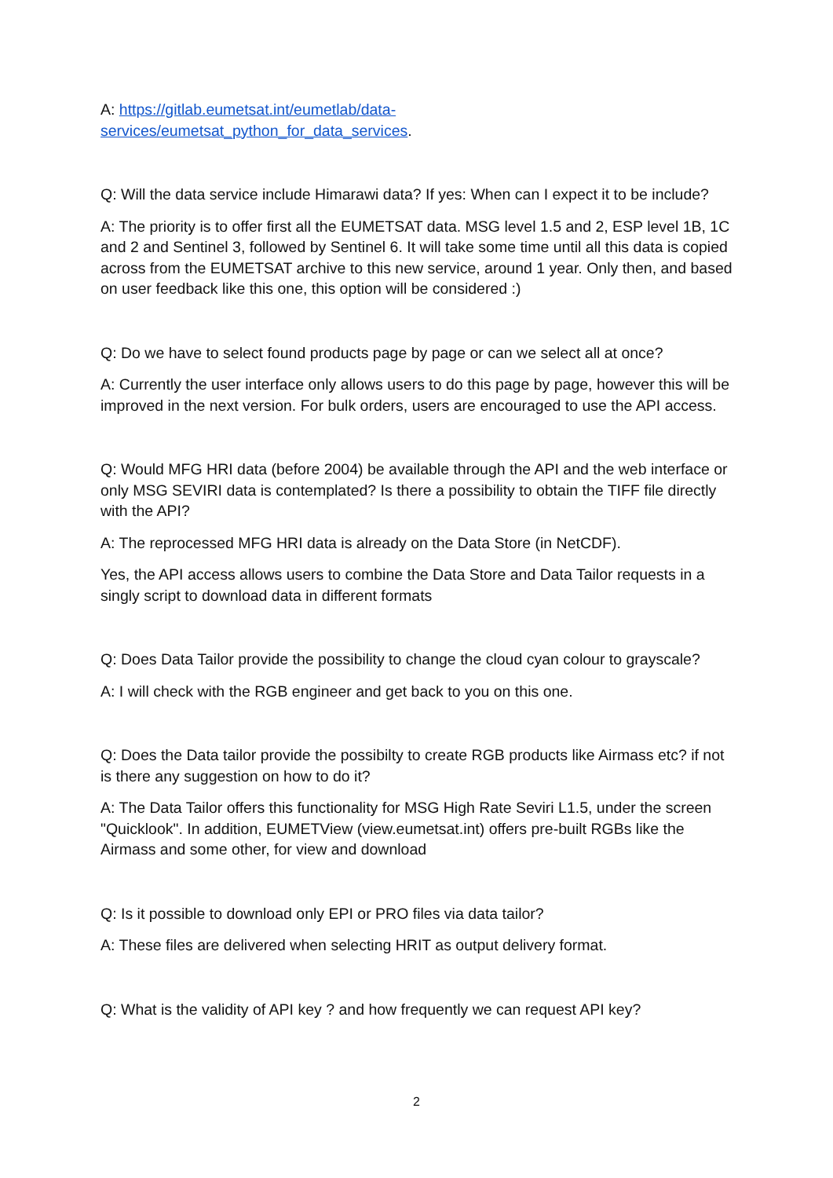A: https://gitlab.eumetsat.int/eumetlab/data-
services/eumetsat_python_for_data_services.
Q: Will the data service include Himarawi data? If yes: When can I expect it to be include?
A: The priority is to offer first all the EUMETSAT data. MSG level 1.5 and 2, ESP level 1B, 1C and 2 and Sentinel 3, followed by Sentinel 6. It will take some time until all this data is copied across from the EUMETSAT archive to this new service, around 1 year. Only then, and based on user feedback like this one, this option will be considered :)
Q: Do we have to select found products page by page or can we select all at once?
A: Currently the user interface only allows users to do this page by page, however this will be improved in the next version. For bulk orders, users are encouraged to use the API access.
Q: Would MFG HRI data (before 2004) be available through the API and the web interface or only MSG SEVIRI data is contemplated? Is there a possibility to obtain the TIFF file directly with the API?
A: The reprocessed MFG HRI data is already on the Data Store (in NetCDF).
Yes, the API access allows users to combine the Data Store and Data Tailor requests in a singly script to download data in different formats
Q: Does Data Tailor provide the possibility to change the cloud cyan colour to grayscale?
A: I will check with the RGB engineer and get back to you on this one.
Q: Does the Data tailor provide the possibilty to create RGB products like Airmass etc? if not is there any suggestion on how to do it?
A: The Data Tailor offers this functionality for MSG High Rate Seviri L1.5, under the screen "Quicklook". In addition, EUMETView (view.eumetsat.int) offers pre-built RGBs like the Airmass and some other, for view and download
Q: Is it possible to download only EPI or PRO files via data tailor?
A: These files are delivered when selecting HRIT as output delivery format.
Q: What is the validity of API key ? and how frequently we can request API key?
2